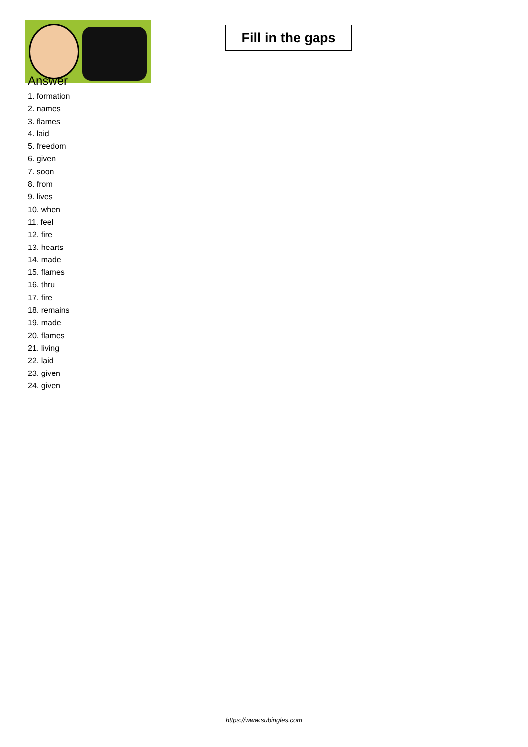Fill in the gaps
Answer
1. formation
2. names
3. flames
4. laid
5. freedom
6. given
7. soon
8. from
9. lives
10. when
11. feel
12. fire
13. hearts
14. made
15. flames
16. thru
17. fire
18. remains
19. made
20. flames
21. living
22. laid
23. given
24. given
https://www.subingles.com